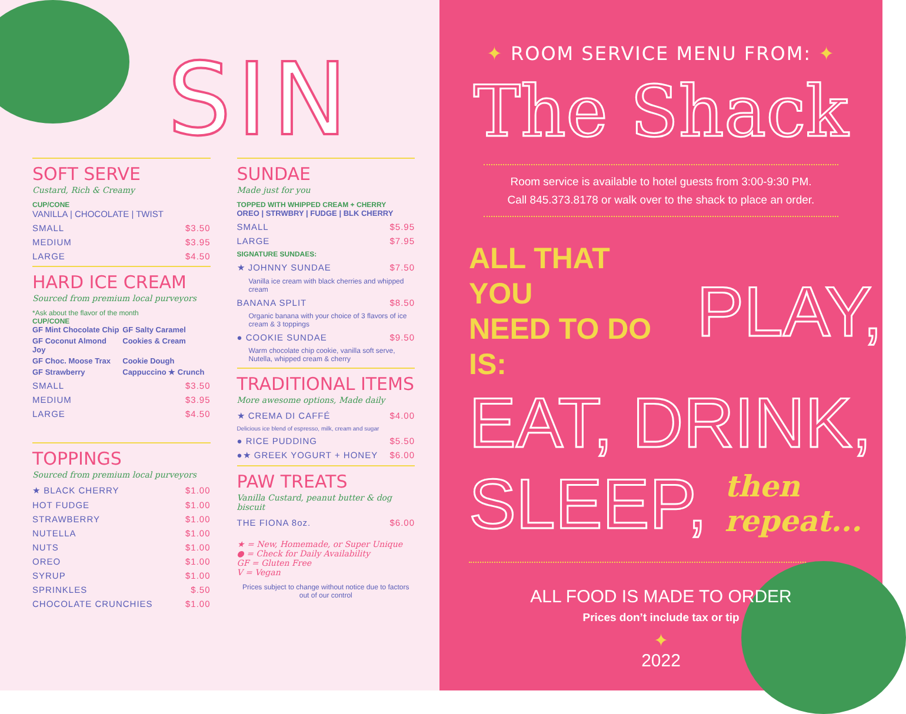SIN
SOFT SERVE
Custard, Rich & Creamy
CUP/CONE
VANILLA | CHOCOLATE | TWIST
SMALL $3.50
MEDIUM $3.95
LARGE $4.50
HARD ICE CREAM
Sourced from premium local purveyors
*Ask about the flavor of the month
CUP/CONE
GF Mint Chocolate Chip GF Salty Caramel GF Coconut Almond Joy Cookies & Cream GF Choc. Moose Trax Cookie Dough GF Strawberry Cappuccino ★ Crunch
SMALL $3.50
MEDIUM $3.95
LARGE $4.50
TOPPINGS
Sourced from premium local purveyors
★ BLACK CHERRY $1.00
HOT FUDGE $1.00
STRAWBERRY $1.00
NUTELLA $1.00
NUTS $1.00
OREO $1.00
SYRUP $1.00
SPRINKLES $.50
CHOCOLATE CRUNCHIES $1.00
SUNDAE
Made just for you
TOPPED WITH WHIPPED CREAM + CHERRY
OREO | STRWBRY | FUDGE | BLK CHERRY
SMALL $5.95
LARGE $7.95
SIGNATURE SUNDAES:
★ JOHNNY SUNDAE $7.50
Vanilla ice cream with black cherries and whipped cream
BANANA SPLIT $8.50
Organic banana with your choice of 3 flavors of ice cream & 3 toppings
● COOKIE SUNDAE $9.50
Warm chocolate chip cookie, vanilla soft serve, Nutella, whipped cream & cherry
TRADITIONAL ITEMS
More awesome options, Made daily
★ CREMA DI CAFFÉ $4.00
Delicious ice blend of espresso, milk, cream and sugar
● RICE PUDDING $5.50
●★ GREEK YOGURT + HONEY $6.00
PAW TREATS
Vanilla Custard, peanut butter & dog biscuit
THE FIONA 8oz. $6.00
★ = New, Homemade, or Super Unique
● = Check for Daily Availability
GF = Gluten Free
V = Vegan
Prices subject to change without notice due to factors out of our control
✦ ROOM SERVICE MENU FROM: ✦
The Shack
Room service is available to hotel guests from 3:00-9:30 PM.
Call 845.373.8178 or walk over to the shack to place an order.
ALL THAT YOU
NEED TO DO IS: PLAY,
EAT, DRINK,
SLEEP, then
repeat...
ALL FOOD IS MADE TO ORDER
Prices don’t include tax or tip
✦
2022